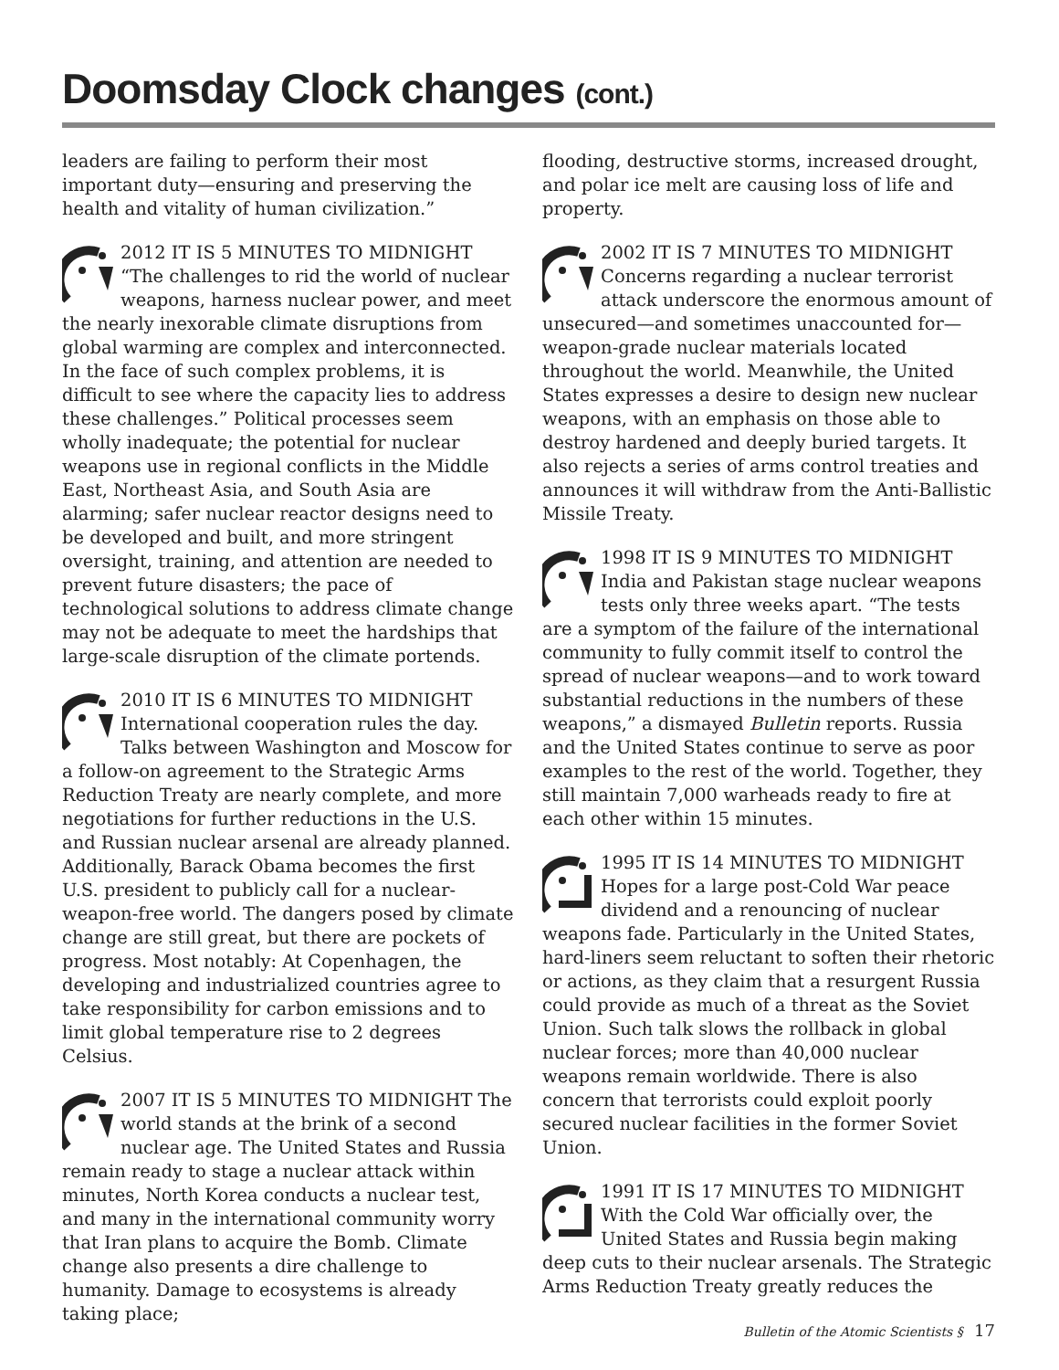Doomsday Clock changes (cont.)
leaders are failing to perform their most important duty—ensuring and preserving the health and vitality of human civilization.”
2012 IT IS 5 MINUTES TO MIDNIGHT “The challenges to rid the world of nuclear weapons, harness nuclear power, and meet the nearly inexorable climate disruptions from global warming are complex and interconnected. In the face of such complex problems, it is difficult to see where the capacity lies to address these challenges.” Political processes seem wholly inadequate; the potential for nuclear weapons use in regional conflicts in the Middle East, Northeast Asia, and South Asia are alarming; safer nuclear reactor designs need to be developed and built, and more stringent oversight, training, and attention are needed to prevent future disasters; the pace of technological solutions to address climate change may not be adequate to meet the hardships that large-scale disruption of the climate portends.
2010 IT IS 6 MINUTES TO MIDNIGHT International cooperation rules the day. Talks between Washington and Moscow for a follow-on agreement to the Strategic Arms Reduction Treaty are nearly complete, and more negotiations for further reductions in the U.S. and Russian nuclear arsenal are already planned. Additionally, Barack Obama becomes the first U.S. president to publicly call for a nuclear-weapon-free world. The dangers posed by climate change are still great, but there are pockets of progress. Most notably: At Copenhagen, the developing and industrialized countries agree to take responsibility for carbon emissions and to limit global temperature rise to 2 degrees Celsius.
2007 IT IS 5 MINUTES TO MIDNIGHT The world stands at the brink of a second nuclear age. The United States and Russia remain ready to stage a nuclear attack within minutes, North Korea conducts a nuclear test, and many in the international community worry that Iran plans to acquire the Bomb. Climate change also presents a dire challenge to humanity. Damage to ecosystems is already taking place;
flooding, destructive storms, increased drought, and polar ice melt are causing loss of life and property.
2002 IT IS 7 MINUTES TO MIDNIGHT Concerns regarding a nuclear terrorist attack underscore the enormous amount of unsecured—and sometimes unaccounted for—weapon-grade nuclear materials located throughout the world. Meanwhile, the United States expresses a desire to design new nuclear weapons, with an emphasis on those able to destroy hardened and deeply buried targets. It also rejects a series of arms control treaties and announces it will withdraw from the Anti-Ballistic Missile Treaty.
1998 IT IS 9 MINUTES TO MIDNIGHT India and Pakistan stage nuclear weapons tests only three weeks apart. “The tests are a symptom of the failure of the international community to fully commit itself to control the spread of nuclear weapons—and to work toward substantial reductions in the numbers of these weapons,” a dismayed Bulletin reports. Russia and the United States continue to serve as poor examples to the rest of the world. Together, they still maintain 7,000 warheads ready to fire at each other within 15 minutes.
1995 IT IS 14 MINUTES TO MIDNIGHT Hopes for a large post-Cold War peace dividend and a renouncing of nuclear weapons fade. Particularly in the United States, hard-liners seem reluctant to soften their rhetoric or actions, as they claim that a resurgent Russia could provide as much of a threat as the Soviet Union. Such talk slows the rollback in global nuclear forces; more than 40,000 nuclear weapons remain worldwide. There is also concern that terrorists could exploit poorly secured nuclear facilities in the former Soviet Union.
1991 IT IS 17 MINUTES TO MIDNIGHT With the Cold War officially over, the United States and Russia begin making deep cuts to their nuclear arsenals. The Strategic Arms Reduction Treaty greatly reduces the
Bulletin of the Atomic Scientists § 17